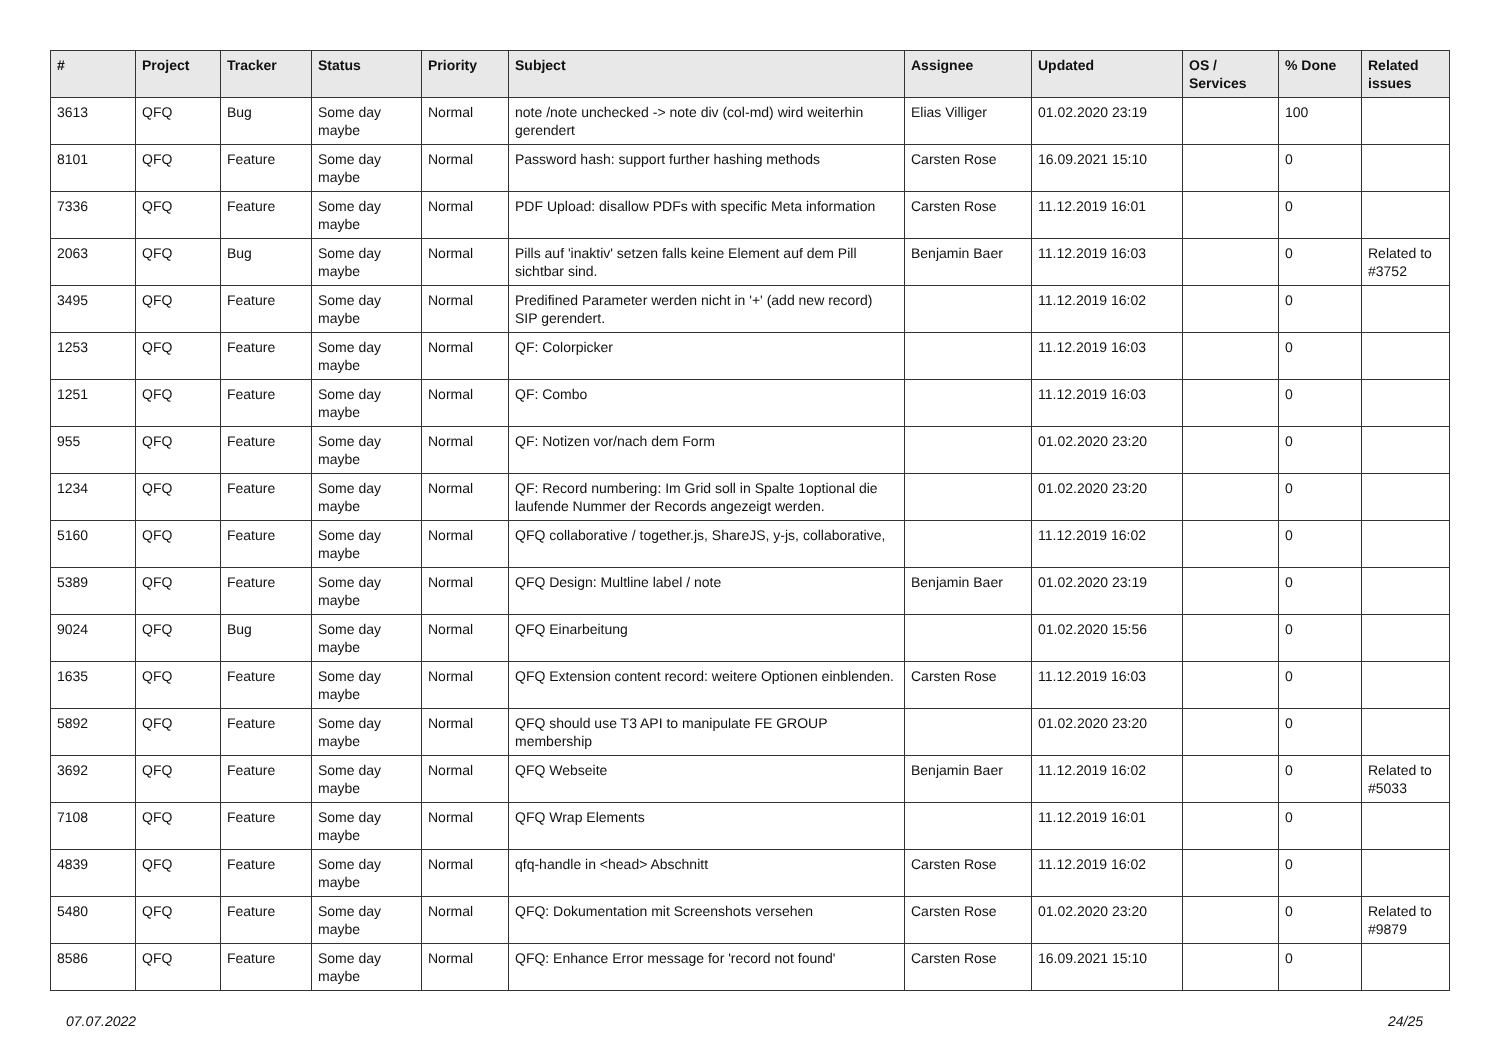| # | Project | Tracker | Status | Priority | Subject | Assignee | Updated | OS / Services | % Done | Related issues |
| --- | --- | --- | --- | --- | --- | --- | --- | --- | --- | --- |
| 3613 | QFQ | Bug | Some day maybe | Normal | note /note unchecked -> note div (col-md) wird weiterhin gerendert | Elias Villiger | 01.02.2020 23:19 | | 100 | |
| 8101 | QFQ | Feature | Some day maybe | Normal | Password hash: support further hashing methods | Carsten Rose | 16.09.2021 15:10 | | 0 | |
| 7336 | QFQ | Feature | Some day maybe | Normal | PDF Upload: disallow PDFs with specific Meta information | Carsten Rose | 11.12.2019 16:01 | | 0 | |
| 2063 | QFQ | Bug | Some day maybe | Normal | Pills auf 'inaktiv' setzen falls keine Element auf dem Pill sichtbar sind. | Benjamin Baer | 11.12.2019 16:03 | | 0 | Related to #3752 |
| 3495 | QFQ | Feature | Some day maybe | Normal | Predifined Parameter werden nicht in '+' (add new record) SIP gerendert. | | 11.12.2019 16:02 | | 0 | |
| 1253 | QFQ | Feature | Some day maybe | Normal | QF: Colorpicker | | 11.12.2019 16:03 | | 0 | |
| 1251 | QFQ | Feature | Some day maybe | Normal | QF: Combo | | 11.12.2019 16:03 | | 0 | |
| 955 | QFQ | Feature | Some day maybe | Normal | QF: Notizen vor/nach dem Form | | 01.02.2020 23:20 | | 0 | |
| 1234 | QFQ | Feature | Some day maybe | Normal | QF: Record numbering: Im Grid soll in Spalte 1optional die laufende Nummer der Records angezeigt werden. | | 01.02.2020 23:20 | | 0 | |
| 5160 | QFQ | Feature | Some day maybe | Normal | QFQ collaborative / together.js, ShareJS, y-js, collaborative, | | 11.12.2019 16:02 | | 0 | |
| 5389 | QFQ | Feature | Some day maybe | Normal | QFQ Design: Multline label / note | Benjamin Baer | 01.02.2020 23:19 | | 0 | |
| 9024 | QFQ | Bug | Some day maybe | Normal | QFQ Einarbeitung | | 01.02.2020 15:56 | | 0 | |
| 1635 | QFQ | Feature | Some day maybe | Normal | QFQ Extension content record: weitere Optionen einblenden. | Carsten Rose | 11.12.2019 16:03 | | 0 | |
| 5892 | QFQ | Feature | Some day maybe | Normal | QFQ should use T3 API to manipulate FE GROUP membership | | 01.02.2020 23:20 | | 0 | |
| 3692 | QFQ | Feature | Some day maybe | Normal | QFQ Webseite | Benjamin Baer | 11.12.2019 16:02 | | 0 | Related to #5033 |
| 7108 | QFQ | Feature | Some day maybe | Normal | QFQ Wrap Elements | | 11.12.2019 16:01 | | 0 | |
| 4839 | QFQ | Feature | Some day maybe | Normal | qfq-handle in <head> Abschnitt | Carsten Rose | 11.12.2019 16:02 | | 0 | |
| 5480 | QFQ | Feature | Some day maybe | Normal | QFQ: Dokumentation mit Screenshots versehen | Carsten Rose | 01.02.2020 23:20 | | 0 | Related to #9879 |
| 8586 | QFQ | Feature | Some day maybe | Normal | QFQ: Enhance Error message for 'record not found' | Carsten Rose | 16.09.2021 15:10 | | 0 | |
07.07.2022 24/25